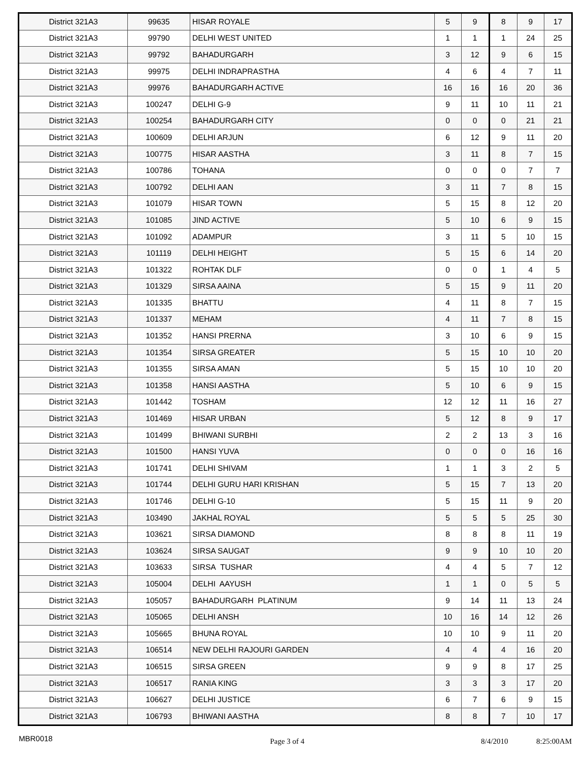| District 321A3 | 99635 | HISAR ROYALE | 5 | 9 | 8 | 9 | 17 |
| District 321A3 | 99790 | DELHI WEST UNITED | 1 | 1 | 1 | 24 | 25 |
| District 321A3 | 99792 | BAHADURGARH | 3 | 12 | 9 | 6 | 15 |
| District 321A3 | 99975 | DELHI INDRAPRASTHA | 4 | 6 | 4 | 7 | 11 |
| District 321A3 | 99976 | BAHADURGARH ACTIVE | 16 | 16 | 16 | 20 | 36 |
| District 321A3 | 100247 | DELHI G-9 | 9 | 11 | 10 | 11 | 21 |
| District 321A3 | 100254 | BAHADURGARH CITY | 0 | 0 | 0 | 21 | 21 |
| District 321A3 | 100609 | DELHI ARJUN | 6 | 12 | 9 | 11 | 20 |
| District 321A3 | 100775 | HISAR AASTHA | 3 | 11 | 8 | 7 | 15 |
| District 321A3 | 100786 | TOHANA | 0 | 0 | 0 | 7 | 7 |
| District 321A3 | 100792 | DELHI AAN | 3 | 11 | 7 | 8 | 15 |
| District 321A3 | 101079 | HISAR TOWN | 5 | 15 | 8 | 12 | 20 |
| District 321A3 | 101085 | JIND ACTIVE | 5 | 10 | 6 | 9 | 15 |
| District 321A3 | 101092 | ADAMPUR | 3 | 11 | 5 | 10 | 15 |
| District 321A3 | 101119 | DELHI HEIGHT | 5 | 15 | 6 | 14 | 20 |
| District 321A3 | 101322 | ROHTAK DLF | 0 | 0 | 1 | 4 | 5 |
| District 321A3 | 101329 | SIRSA AAINA | 5 | 15 | 9 | 11 | 20 |
| District 321A3 | 101335 | BHATTU | 4 | 11 | 8 | 7 | 15 |
| District 321A3 | 101337 | MEHAM | 4 | 11 | 7 | 8 | 15 |
| District 321A3 | 101352 | HANSI PRERNA | 3 | 10 | 6 | 9 | 15 |
| District 321A3 | 101354 | SIRSA GREATER | 5 | 15 | 10 | 10 | 20 |
| District 321A3 | 101355 | SIRSA AMAN | 5 | 15 | 10 | 10 | 20 |
| District 321A3 | 101358 | HANSI AASTHA | 5 | 10 | 6 | 9 | 15 |
| District 321A3 | 101442 | TOSHAM | 12 | 12 | 11 | 16 | 27 |
| District 321A3 | 101469 | HISAR URBAN | 5 | 12 | 8 | 9 | 17 |
| District 321A3 | 101499 | BHIWANI SURBHI | 2 | 2 | 13 | 3 | 16 |
| District 321A3 | 101500 | HANSI YUVA | 0 | 0 | 0 | 16 | 16 |
| District 321A3 | 101741 | DELHI SHIVAM | 1 | 1 | 3 | 2 | 5 |
| District 321A3 | 101744 | DELHI GURU HARI KRISHAN | 5 | 15 | 7 | 13 | 20 |
| District 321A3 | 101746 | DELHI G-10 | 5 | 15 | 11 | 9 | 20 |
| District 321A3 | 103490 | JAKHAL ROYAL | 5 | 5 | 5 | 25 | 30 |
| District 321A3 | 103621 | SIRSA DIAMOND | 8 | 8 | 8 | 11 | 19 |
| District 321A3 | 103624 | SIRSA SAUGAT | 9 | 9 | 10 | 10 | 20 |
| District 321A3 | 103633 | SIRSA TUSHAR | 4 | 4 | 5 | 7 | 12 |
| District 321A3 | 105004 | DELHI AAYUSH | 1 | 1 | 0 | 5 | 5 |
| District 321A3 | 105057 | BAHADURGARH PLATINUM | 9 | 14 | 11 | 13 | 24 |
| District 321A3 | 105065 | DELHI ANSH | 10 | 16 | 14 | 12 | 26 |
| District 321A3 | 105665 | BHUNA ROYAL | 10 | 10 | 9 | 11 | 20 |
| District 321A3 | 106514 | NEW DELHI RAJOURI GARDEN | 4 | 4 | 4 | 16 | 20 |
| District 321A3 | 106515 | SIRSA GREEN | 9 | 9 | 8 | 17 | 25 |
| District 321A3 | 106517 | RANIA KING | 3 | 3 | 3 | 17 | 20 |
| District 321A3 | 106627 | DELHI JUSTICE | 6 | 7 | 6 | 9 | 15 |
| District 321A3 | 106793 | BHIWANI AASTHA | 8 | 8 | 7 | 10 | 17 |
MBR0018
Page 3 of 4 8/4/2010 8:25:00AM